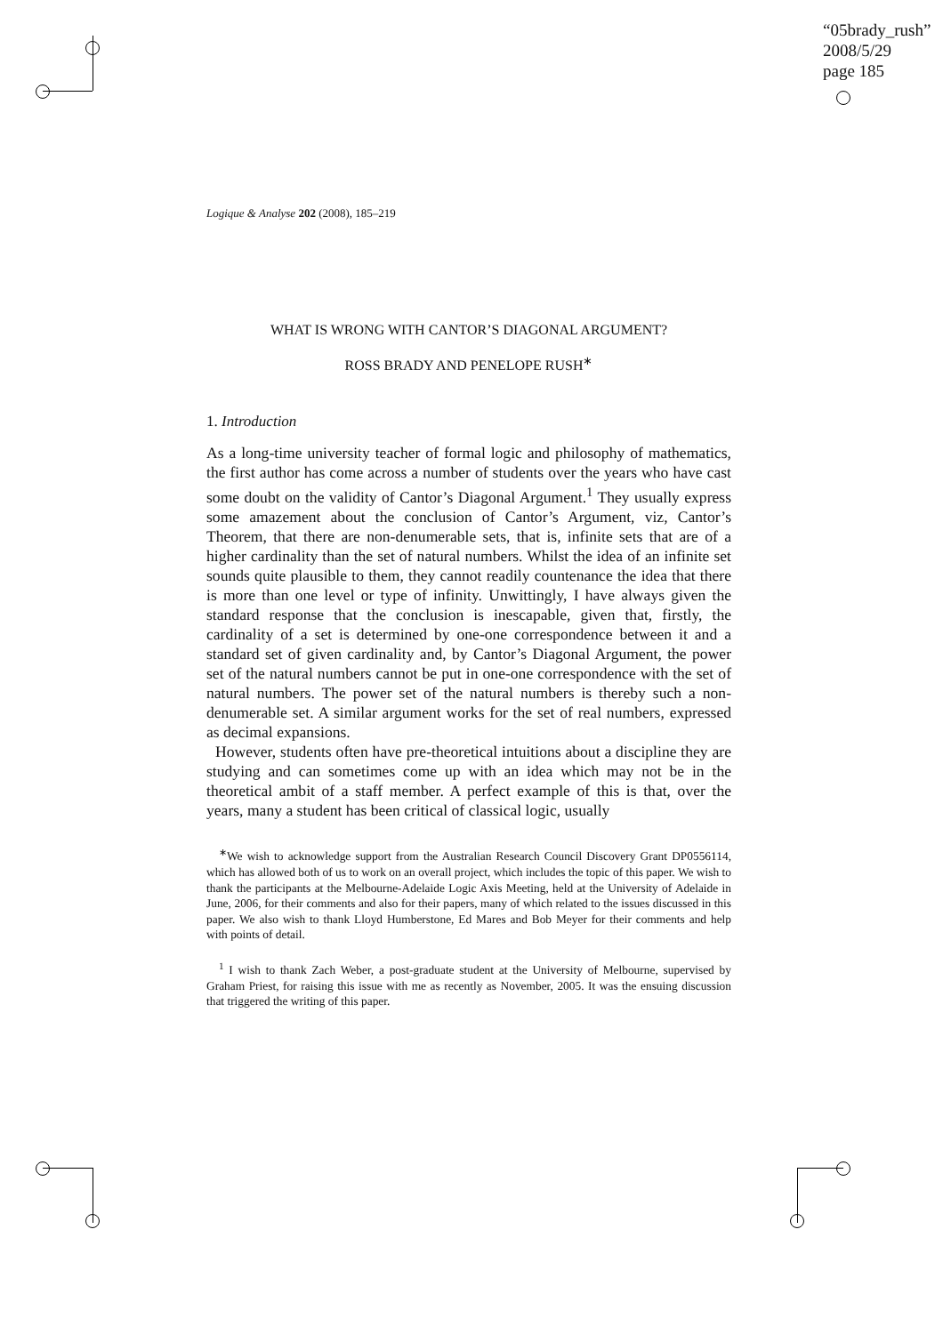“05brady_rush”
2008/5/29
page 185
Logique & Analyse 202 (2008), 185–219
WHAT IS WRONG WITH CANTOR’S DIAGONAL ARGUMENT?
ROSS BRADY AND PENELOPE RUSH<sup>∗</sup>
1. Introduction
As a long-time university teacher of formal logic and philosophy of mathematics, the first author has come across a number of students over the years who have cast some doubt on the validity of Cantor’s Diagonal Argument.<sup>1</sup> They usually express some amazement about the conclusion of Cantor’s Argument, viz, Cantor’s Theorem, that there are non-denumerable sets, that is, infinite sets that are of a higher cardinality than the set of natural numbers. Whilst the idea of an infinite set sounds quite plausible to them, they cannot readily countenance the idea that there is more than one level or type of infinity. Unwittingly, I have always given the standard response that the conclusion is inescapable, given that, firstly, the cardinality of a set is determined by one-one correspondence between it and a standard set of given cardinality and, by Cantor’s Diagonal Argument, the power set of the natural numbers cannot be put in one-one correspondence with the set of natural numbers. The power set of the natural numbers is thereby such a non-denumerable set. A similar argument works for the set of real numbers, expressed as decimal expansions.
However, students often have pre-theoretical intuitions about a discipline they are studying and can sometimes come up with an idea which may not be in the theoretical ambit of a staff member. A perfect example of this is that, over the years, many a student has been critical of classical logic, usually
<sup>∗</sup>We wish to acknowledge support from the Australian Research Council Discovery Grant DP0556114, which has allowed both of us to work on an overall project, which includes the topic of this paper. We wish to thank the participants at the Melbourne-Adelaide Logic Axis Meeting, held at the University of Adelaide in June, 2006, for their comments and also for their papers, many of which related to the issues discussed in this paper. We also wish to thank Lloyd Humberstone, Ed Mares and Bob Meyer for their comments and help with points of detail.
<sup>1</sup> I wish to thank Zach Weber, a post-graduate student at the University of Melbourne, supervised by Graham Priest, for raising this issue with me as recently as November, 2005. It was the ensuing discussion that triggered the writing of this paper.